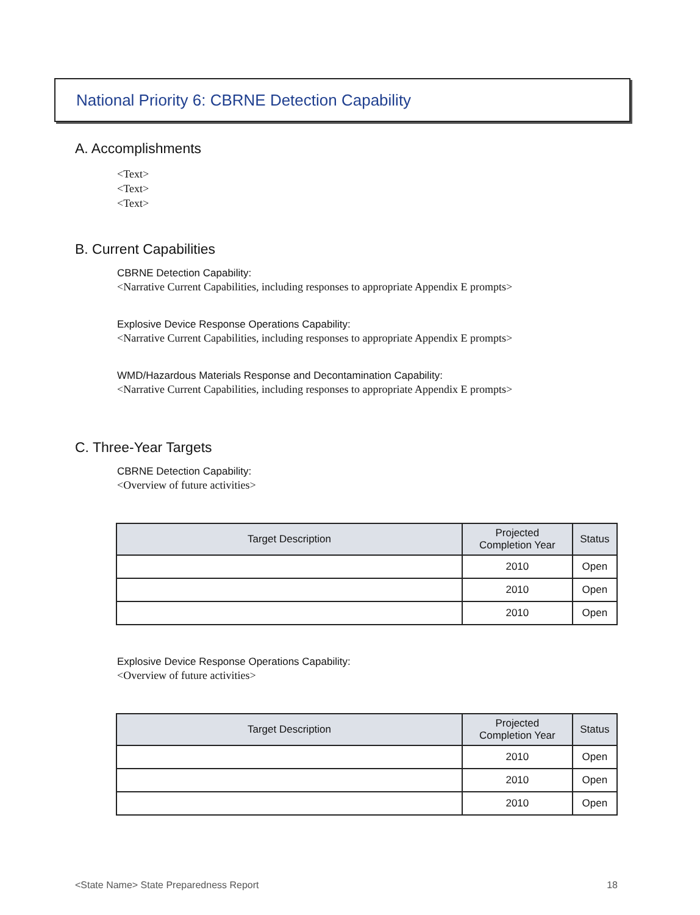National Priority 6: CBRNE Detection Capability
A. Accomplishments
<Text>
<Text>
<Text>
B. Current Capabilities
CBRNE Detection Capability:
<Narrative Current Capabilities, including responses to appropriate Appendix E prompts>
Explosive Device Response Operations Capability:
<Narrative Current Capabilities, including responses to appropriate Appendix E prompts>
WMD/Hazardous Materials Response and Decontamination Capability:
<Narrative Current Capabilities, including responses to appropriate Appendix E prompts>
C. Three-Year Targets
CBRNE Detection Capability:
<Overview of future activities>
| Target Description | Projected Completion Year | Status |
| --- | --- | --- |
| | 2010 | Open |
| | 2010 | Open |
| | 2010 | Open |
Explosive Device Response Operations Capability:
<Overview of future activities>
| Target Description | Projected Completion Year | Status |
| --- | --- | --- |
| | 2010 | Open |
| | 2010 | Open |
| | 2010 | Open |
<State Name> State Preparedness Report 18